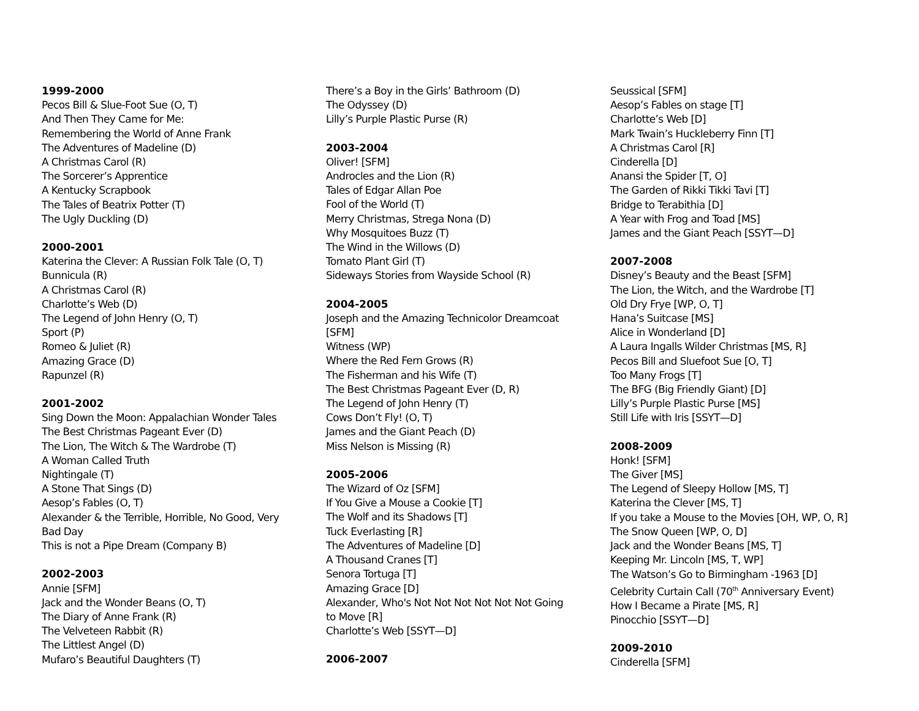1999-2000
Pecos Bill & Slue-Foot Sue (O, T)
And Then They Came for Me:
Remembering the World of Anne Frank
The Adventures of Madeline (D)
A Christmas Carol (R)
The Sorcerer’s Apprentice
A Kentucky Scrapbook
The Tales of Beatrix Potter (T)
The Ugly Duckling (D)
2000-2001
Katerina the Clever: A Russian Folk Tale (O, T)
Bunnicula (R)
A Christmas Carol (R)
Charlotte’s Web (D)
The Legend of John Henry (O, T)
Sport (P)
Romeo & Juliet (R)
Amazing Grace (D)
Rapunzel (R)
2001-2002
Sing Down the Moon: Appalachian Wonder Tales
The Best Christmas Pageant Ever (D)
The Lion, The Witch & The Wardrobe (T)
A Woman Called Truth
Nightingale (T)
A Stone That Sings (D)
Aesop’s Fables (O, T)
Alexander & the Terrible, Horrible, No Good, Very Bad Day
This is not a Pipe Dream (Company B)
2002-2003
Annie [SFM]
Jack and the Wonder Beans (O, T)
The Diary of Anne Frank (R)
The Velveteen Rabbit (R)
The Littlest Angel (D)
Mufaro’s Beautiful Daughters (T)
There’s a Boy in the Girls’ Bathroom (D)
The Odyssey (D)
Lilly’s Purple Plastic Purse (R)
2003-2004
Oliver! [SFM]
Androcles and the Lion (R)
Tales of Edgar Allan Poe
Fool of the World (T)
Merry Christmas, Strega Nona (D)
Why Mosquitoes Buzz (T)
The Wind in the Willows (D)
Tomato Plant Girl (T)
Sideways Stories from Wayside School (R)
2004-2005
Joseph and the Amazing Technicolor Dreamcoat [SFM]
Witness (WP)
Where the Red Fern Grows (R)
The Fisherman and his Wife (T)
The Best Christmas Pageant Ever (D, R)
The Legend of John Henry (T)
Cows Don’t Fly! (O, T)
James and the Giant Peach (D)
Miss Nelson is Missing (R)
2005-2006
The Wizard of Oz [SFM]
If You Give a Mouse a Cookie [T]
The Wolf and its Shadows [T]
Tuck Everlasting [R]
The Adventures of Madeline [D]
A Thousand Cranes [T]
Senora Tortuga [T]
Amazing Grace [D]
Alexander, Who's Not Not Not Not Not Not Going to Move [R]
Charlotte’s Web [SSYT—D]
2006-2007
Seussical [SFM]
Aesop’s Fables on stage [T]
Charlotte’s Web [D]
Mark Twain’s Huckleberry Finn [T]
A Christmas Carol [R]
Cinderella [D]
Anansi the Spider [T, O]
The Garden of Rikki Tikki Tavi [T]
Bridge to Terabithia [D]
A Year with Frog and Toad [MS]
James and the Giant Peach [SSYT—D]
2007-2008
Disney’s Beauty and the Beast [SFM]
The Lion, the Witch, and the Wardrobe [T]
Old Dry Frye [WP, O, T]
Hana’s Suitcase [MS]
Alice in Wonderland [D]
A Laura Ingalls Wilder Christmas [MS, R]
Pecos Bill and Sluefoot Sue [O, T]
Too Many Frogs [T]
The BFG (Big Friendly Giant) [D]
Lilly’s Purple Plastic Purse [MS]
Still Life with Iris [SSYT—D]
2008-2009
Honk! [SFM]
The Giver [MS]
The Legend of Sleepy Hollow [MS, T]
Katerina the Clever [MS, T]
If you take a Mouse to the Movies [OH, WP, O, R]
The Snow Queen [WP, O, D]
Jack and the Wonder Beans [MS, T]
Keeping Mr. Lincoln [MS, T, WP]
The Watson’s Go to Birmingham -1963 [D]
Celebrity Curtain Call (70<sup>th</sup> Anniversary Event)
How I Became a Pirate [MS, R]
Pinocchio [SSYT—D]
2009-2010
Cinderella [SFM]